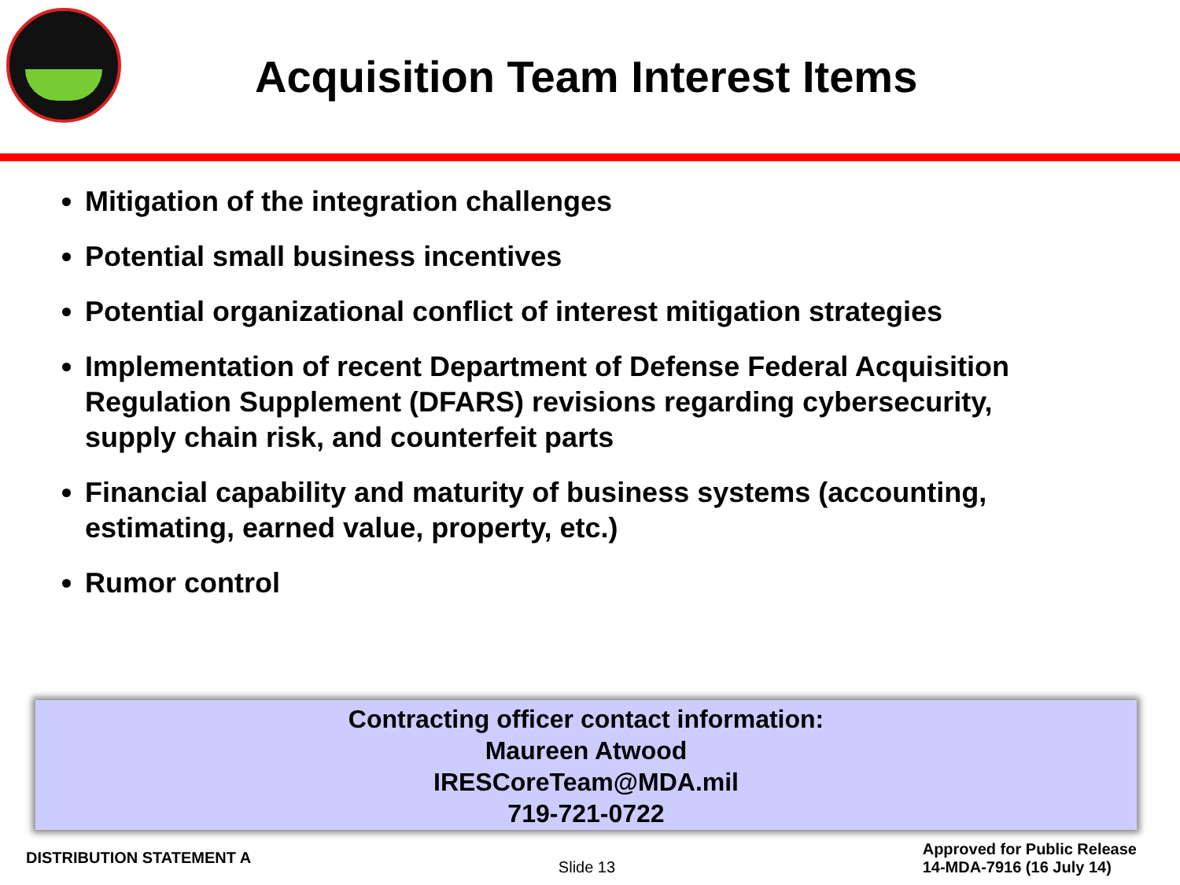Acquisition Team Interest Items
Mitigation of the integration challenges
Potential small business incentives
Potential organizational conflict of interest mitigation strategies
Implementation of recent Department of Defense Federal Acquisition Regulation Supplement (DFARS) revisions regarding cybersecurity, supply chain risk, and counterfeit parts
Financial capability and maturity of business systems (accounting, estimating, earned value, property, etc.)
Rumor control
Contracting officer contact information:
Maureen Atwood
IRESCoreTeam@MDA.mil
719-721-0722
DISTRIBUTION STATEMENT A
Slide 13
Approved for Public Release
14-MDA-7916 (16 July 14)